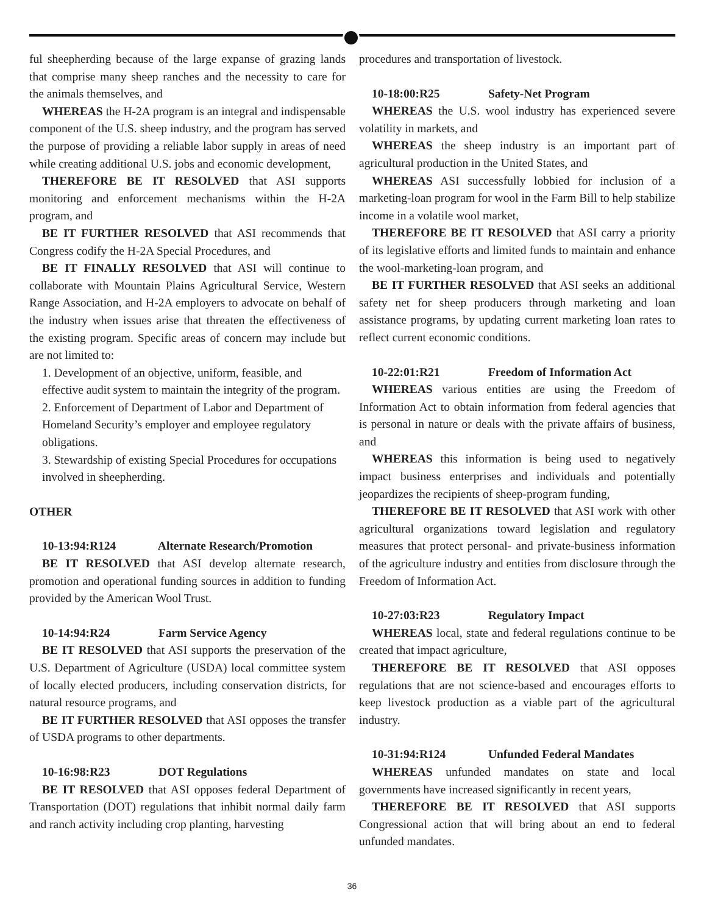ful sheepherding because of the large expanse of grazing lands that comprise many sheep ranches and the necessity to care for the animals themselves, and
WHEREAS the H-2A program is an integral and indispensable component of the U.S. sheep industry, and the program has served the purpose of providing a reliable labor supply in areas of need while creating additional U.S. jobs and economic development,
THEREFORE BE IT RESOLVED that ASI supports monitoring and enforcement mechanisms within the H-2A program, and
BE IT FURTHER RESOLVED that ASI recommends that Congress codify the H-2A Special Procedures, and
BE IT FINALLY RESOLVED that ASI will continue to collaborate with Mountain Plains Agricultural Service, Western Range Association, and H-2A employers to advocate on behalf of the industry when issues arise that threaten the effectiveness of the existing program. Specific areas of concern may include but are not limited to:
1. Development of an objective, uniform, feasible, and effective audit system to maintain the integrity of the program.
2. Enforcement of Department of Labor and Department of Homeland Security’s employer and employee regulatory obligations.
3. Stewardship of existing Special Procedures for occupations involved in sheepherding.
OTHER
10-13:94:R124 Alternate Research/Promotion
BE IT RESOLVED that ASI develop alternate research, promotion and operational funding sources in addition to funding provided by the American Wool Trust.
10-14:94:R24 Farm Service Agency
BE IT RESOLVED that ASI supports the preservation of the U.S. Department of Agriculture (USDA) local committee system of locally elected producers, including conservation districts, for natural resource programs, and
BE IT FURTHER RESOLVED that ASI opposes the transfer of USDA programs to other departments.
10-16:98:R23 DOT Regulations
BE IT RESOLVED that ASI opposes federal Department of Transportation (DOT) regulations that inhibit normal daily farm and ranch activity including crop planting, harvesting
procedures and transportation of livestock.
10-18:00:R25 Safety-Net Program
WHEREAS the U.S. wool industry has experienced severe volatility in markets, and
WHEREAS the sheep industry is an important part of agricultural production in the United States, and
WHEREAS ASI successfully lobbied for inclusion of a marketing-loan program for wool in the Farm Bill to help stabilize income in a volatile wool market,
THEREFORE BE IT RESOLVED that ASI carry a priority of its legislative efforts and limited funds to maintain and enhance the wool-marketing-loan program, and
BE IT FURTHER RESOLVED that ASI seeks an additional safety net for sheep producers through marketing and loan assistance programs, by updating current marketing loan rates to reflect current economic conditions.
10-22:01:R21 Freedom of Information Act
WHEREAS various entities are using the Freedom of Information Act to obtain information from federal agencies that is personal in nature or deals with the private affairs of business, and
WHEREAS this information is being used to negatively impact business enterprises and individuals and potentially jeopardizes the recipients of sheep-program funding,
THEREFORE BE IT RESOLVED that ASI work with other agricultural organizations toward legislation and regulatory measures that protect personal- and private-business information of the agriculture industry and entities from disclosure through the Freedom of Information Act.
10-27:03:R23 Regulatory Impact
WHEREAS local, state and federal regulations continue to be created that impact agriculture,
THEREFORE BE IT RESOLVED that ASI opposes regulations that are not science-based and encourages efforts to keep livestock production as a viable part of the agricultural industry.
10-31:94:R124 Unfunded Federal Mandates
WHEREAS unfunded mandates on state and local governments have increased significantly in recent years,
THEREFORE BE IT RESOLVED that ASI supports Congressional action that will bring about an end to federal unfunded mandates.
36